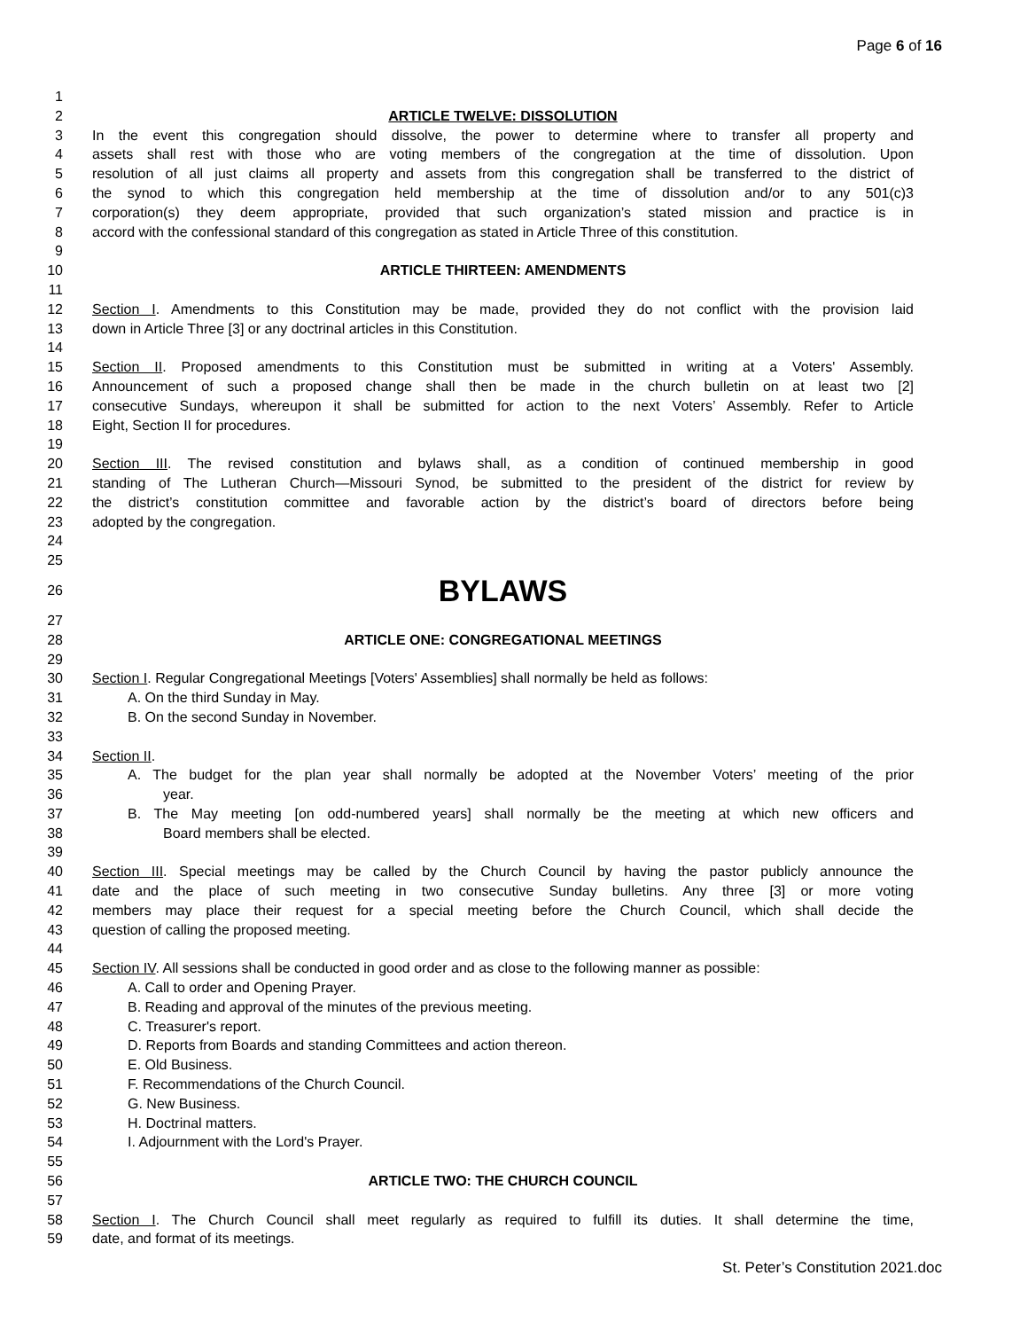Page 6 of 16
1
2 ARTICLE TWELVE: DISSOLUTION
3 In the event this congregation should dissolve, the power to determine where to transfer all property and
4 assets shall rest with those who are voting members of the congregation at the time of dissolution. Upon
5 resolution of all just claims all property and assets from this congregation shall be transferred to the district of
6 the synod to which this congregation held membership at the time of dissolution and/or to any 501(c)3
7 corporation(s) they deem appropriate, provided that such organization’s stated mission and practice is in
8 accord with the confessional standard of this congregation as stated in Article Three of this constitution.
9
10 ARTICLE THIRTEEN: AMENDMENTS
11
12 Section I. Amendments to this Constitution may be made, provided they do not conflict with the provision laid
13 down in Article Three [3] or any doctrinal articles in this Constitution.
14
15 Section II. Proposed amendments to this Constitution must be submitted in writing at a Voters' Assembly.
16 Announcement of such a proposed change shall then be made in the church bulletin on at least two [2]
17 consecutive Sundays, whereupon it shall be submitted for action to the next Voters’ Assembly. Refer to Article
18 Eight, Section II for procedures.
19
20 Section III. The revised constitution and bylaws shall, as a condition of continued membership in good
21 standing of The Lutheran Church—Missouri Synod, be submitted to the president of the district for review by
22 the district’s constitution committee and favorable action by the district’s board of directors before being
23 adopted by the congregation.
24
25
26 BYLAWS
27
28 ARTICLE ONE: CONGREGATIONAL MEETINGS
29
30 Section I. Regular Congregational Meetings [Voters' Assemblies] shall normally be held as follows:
31 A. On the third Sunday in May.
32 B. On the second Sunday in November.
33
34 Section II.
35 A. The budget for the plan year shall normally be adopted at the November Voters’ meeting of the prior
36 year.
37 B. The May meeting [on odd-numbered years] shall normally be the meeting at which new officers and
38 Board members shall be elected.
39
40 Section III. Special meetings may be called by the Church Council by having the pastor publicly announce the
41 date and the place of such meeting in two consecutive Sunday bulletins. Any three [3] or more voting
42 members may place their request for a special meeting before the Church Council, which shall decide the
43 question of calling the proposed meeting.
44
45 Section IV. All sessions shall be conducted in good order and as close to the following manner as possible:
46 A. Call to order and Opening Prayer.
47 B. Reading and approval of the minutes of the previous meeting.
48 C. Treasurer's report.
49 D. Reports from Boards and standing Committees and action thereon.
50 E. Old Business.
51 F. Recommendations of the Church Council.
52 G. New Business.
53 H. Doctrinal matters.
54 I. Adjournment with the Lord's Prayer.
55
56 ARTICLE TWO: THE CHURCH COUNCIL
57
58 Section I. The Church Council shall meet regularly as required to fulfill its duties. It shall determine the time,
59 date, and format of its meetings.
St. Peter’s Constitution 2021.doc